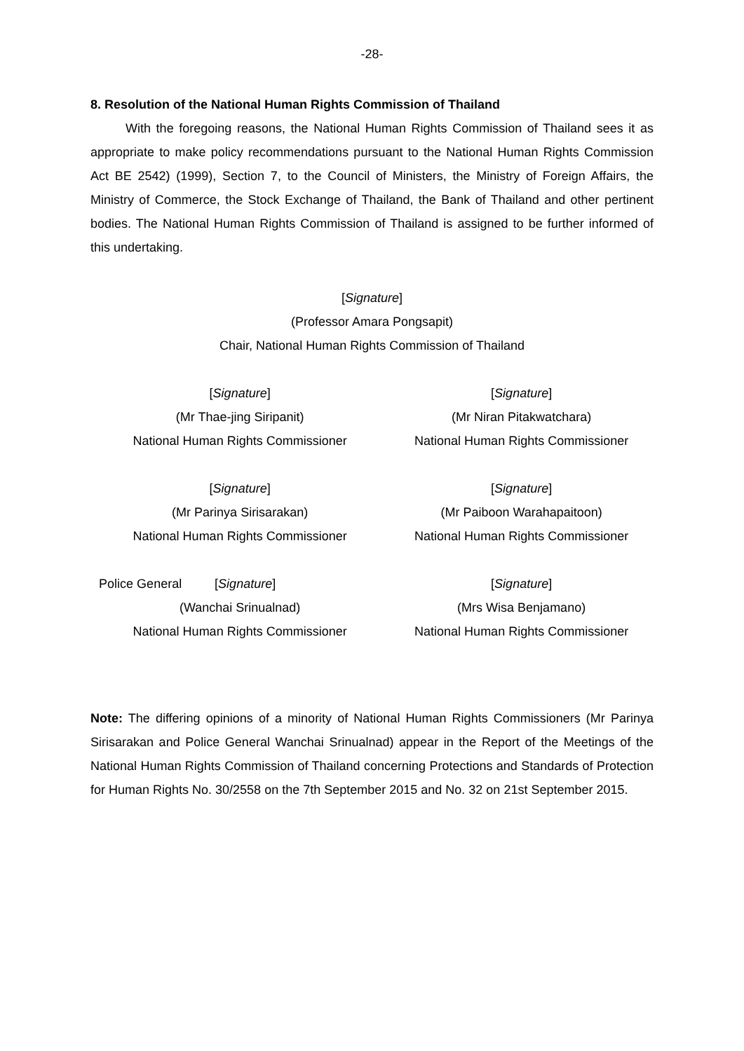-28-
8. Resolution of the National Human Rights Commission of Thailand
With the foregoing reasons, the National Human Rights Commission of Thailand sees it as appropriate to make policy recommendations pursuant to the National Human Rights Commission Act BE 2542) (1999), Section 7, to the Council of Ministers, the Ministry of Foreign Affairs, the Ministry of Commerce, the Stock Exchange of Thailand, the Bank of Thailand and other pertinent bodies. The National Human Rights Commission of Thailand is assigned to be further informed of this undertaking.
[Signature]
(Professor Amara Pongsapit)
Chair, National Human Rights Commission of Thailand
[Signature]
(Mr Thae-jing Siripanit)
National Human Rights Commissioner
[Signature]
(Mr Niran Pitakwatchara)
National Human Rights Commissioner
[Signature]
(Mr Parinya Sirisarakan)
National Human Rights Commissioner
[Signature]
(Mr Paiboon Warahapaitoon)
National Human Rights Commissioner
Police General [Signature]
(Wanchai Srinualnad)
National Human Rights Commissioner
[Signature]
(Mrs Wisa Benjamano)
National Human Rights Commissioner
Note: The differing opinions of a minority of National Human Rights Commissioners (Mr Parinya Sirisarakan and Police General Wanchai Srinualnad) appear in the Report of the Meetings of the National Human Rights Commission of Thailand concerning Protections and Standards of Protection for Human Rights No. 30/2558 on the 7th September 2015 and No. 32 on 21st September 2015.